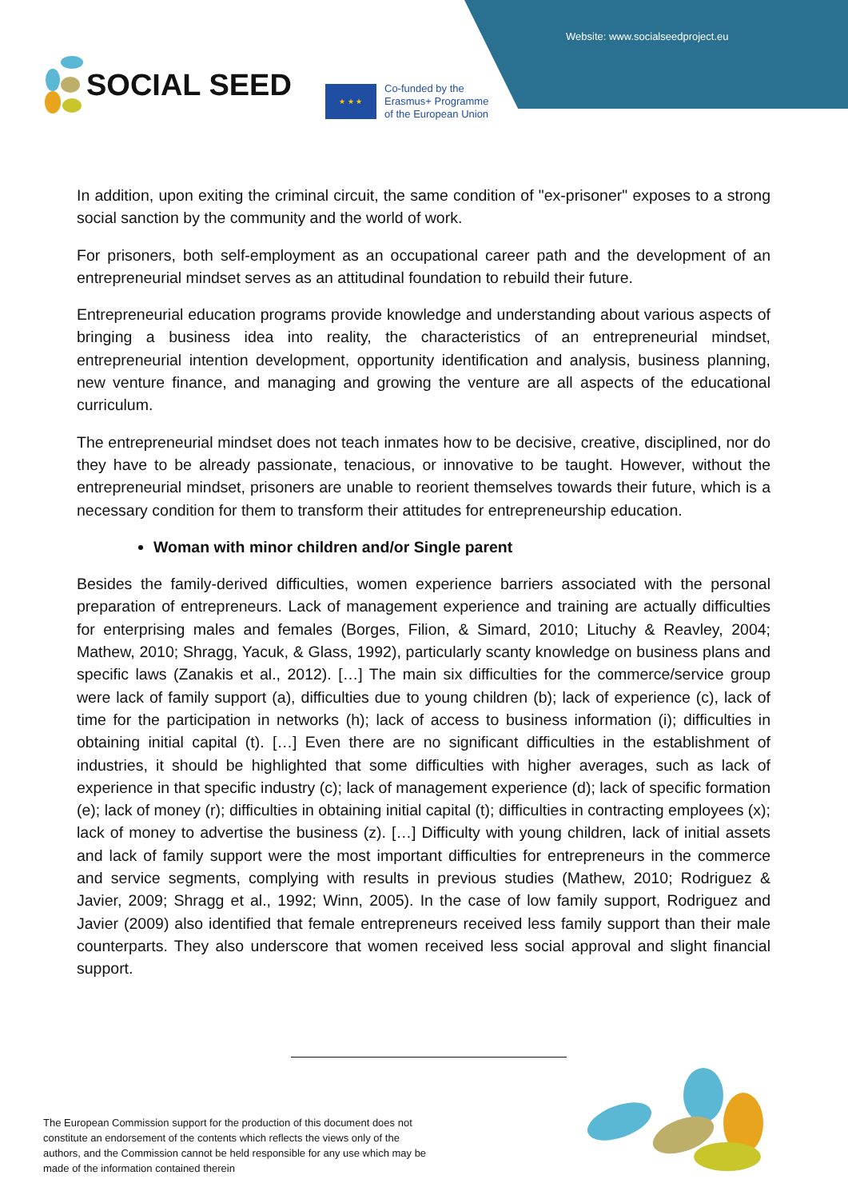Website: www.socialseedproject.eu
SOCIAL SEED
★ ★ ★
Co-funded by the
Erasmus+ Programme
of the European Union
In addition, upon exiting the criminal circuit, the same condition of "ex-prisoner" exposes to a strong social sanction by the community and the world of work.
For prisoners, both self-employment as an occupational career path and the development of an entrepreneurial mindset serves as an attitudinal foundation to rebuild their future.
Entrepreneurial education programs provide knowledge and understanding about various aspects of bringing a business idea into reality, the characteristics of an entrepreneurial mindset, entrepreneurial intention development, opportunity identification and analysis, business planning, new venture finance, and managing and growing the venture are all aspects of the educational curriculum.
The entrepreneurial mindset does not teach inmates how to be decisive, creative, disciplined, nor do they have to be already passionate, tenacious, or innovative to be taught. However, without the entrepreneurial mindset, prisoners are unable to reorient themselves towards their future, which is a necessary condition for them to transform their attitudes for entrepreneurship education.
Woman with minor children and/or Single parent
Besides the family-derived difficulties, women experience barriers associated with the personal preparation of entrepreneurs. Lack of management experience and training are actually difficulties for enterprising males and females (Borges, Filion, & Simard, 2010; Lituchy & Reavley, 2004; Mathew, 2010; Shragg, Yacuk, & Glass, 1992), particularly scanty knowledge on business plans and specific laws (Zanakis et al., 2012). […] The main six difficulties for the commerce/service group were lack of family support (a), difficulties due to young children (b); lack of experience (c), lack of time for the participation in networks (h); lack of access to business information (i); difficulties in obtaining initial capital (t). […] Even there are no significant difficulties in the establishment of industries, it should be highlighted that some difficulties with higher averages, such as lack of experience in that specific industry (c); lack of management experience (d); lack of specific formation (e); lack of money (r); difficulties in obtaining initial capital (t); difficulties in contracting employees (x); lack of money to advertise the business (z). […] Difficulty with young children, lack of initial assets and lack of family support were the most important difficulties for entrepreneurs in the commerce and service segments, complying with results in previous studies (Mathew, 2010; Rodriguez & Javier, 2009; Shragg et al., 1992; Winn, 2005). In the case of low family support, Rodriguez and Javier (2009) also identified that female entrepreneurs received less family support than their male counterparts. They also underscore that women received less social approval and slight financial support.
The European Commission support for the production of this document does not constitute an endorsement of the contents which reflects the views only of the authors, and the Commission cannot be held responsible for any use which may be made of the information contained therein